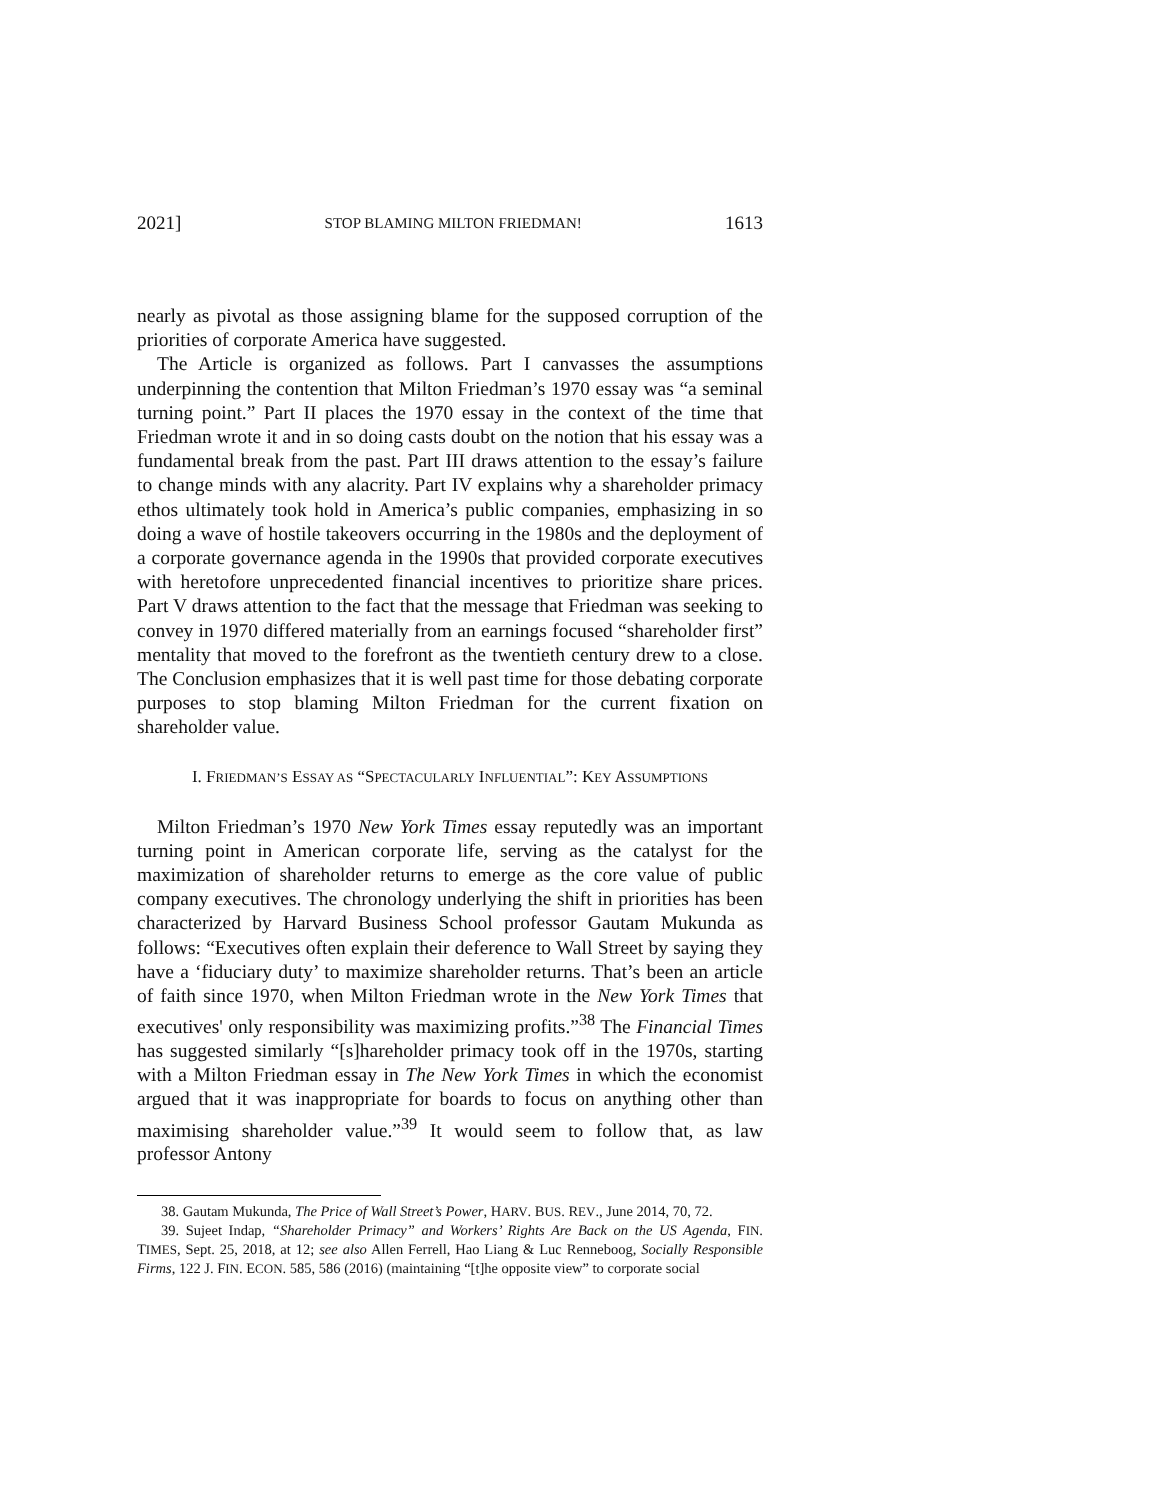2021] STOP BLAMING MILTON FRIEDMAN! 1613
nearly as pivotal as those assigning blame for the supposed corruption of the priorities of corporate America have suggested.
The Article is organized as follows. Part I canvasses the assumptions underpinning the contention that Milton Friedman’s 1970 essay was “a seminal turning point.” Part II places the 1970 essay in the context of the time that Friedman wrote it and in so doing casts doubt on the notion that his essay was a fundamental break from the past. Part III draws attention to the essay’s failure to change minds with any alacrity. Part IV explains why a shareholder primacy ethos ultimately took hold in America’s public companies, emphasizing in so doing a wave of hostile takeovers occurring in the 1980s and the deployment of a corporate governance agenda in the 1990s that provided corporate executives with heretofore unprecedented financial incentives to prioritize share prices. Part V draws attention to the fact that the message that Friedman was seeking to convey in 1970 differed materially from an earnings focused “shareholder first” mentality that moved to the forefront as the twentieth century drew to a close. The Conclusion emphasizes that it is well past time for those debating corporate purposes to stop blaming Milton Friedman for the current fixation on shareholder value.
I. FRIEDMAN’S ESSAY AS “SPECTACULARLY INFLUENTIAL”: KEY ASSUMPTIONS
Milton Friedman’s 1970 New York Times essay reputedly was an important turning point in American corporate life, serving as the catalyst for the maximization of shareholder returns to emerge as the core value of public company executives. The chronology underlying the shift in priorities has been characterized by Harvard Business School professor Gautam Mukunda as follows: “Executives often explain their deference to Wall Street by saying they have a ‘fiduciary duty’ to maximize shareholder returns. That’s been an article of faith since 1970, when Milton Friedman wrote in the New York Times that executives' only responsibility was maximizing profits.”<sup>38</sup> The Financial Times has suggested similarly “[s]hareholder primacy took off in the 1970s, starting with a Milton Friedman essay in The New York Times in which the economist argued that it was inappropriate for boards to focus on anything other than maximising shareholder value.”<sup>39</sup> It would seem to follow that, as law professor Antony
38. Gautam Mukunda, The Price of Wall Street’s Power, HARV. BUS. REV., June 2014, 70, 72.
39. Sujeet Indap, “Shareholder Primacy” and Workers’ Rights Are Back on the US Agenda, FIN. TIMES, Sept. 25, 2018, at 12; see also Allen Ferrell, Hao Liang & Luc Renneboog, Socially Responsible Firms, 122 J. FIN. ECON. 585, 586 (2016) (maintaining “[t]he opposite view” to corporate social